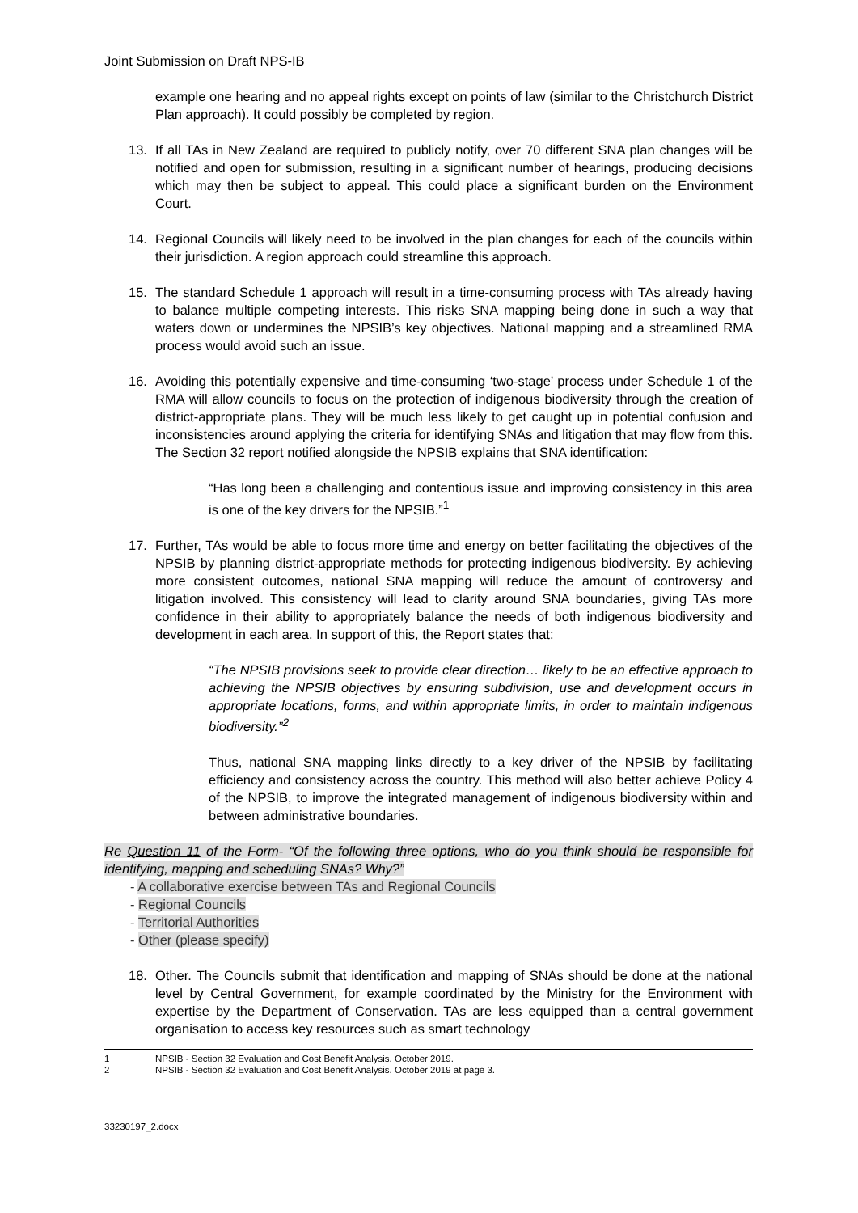Joint Submission on Draft NPS-IB
example one hearing and no appeal rights except on points of law (similar to the Christchurch District Plan approach). It could possibly be completed by region.
13. If all TAs in New Zealand are required to publicly notify, over 70 different SNA plan changes will be notified and open for submission, resulting in a significant number of hearings, producing decisions which may then be subject to appeal. This could place a significant burden on the Environment Court.
14. Regional Councils will likely need to be involved in the plan changes for each of the councils within their jurisdiction. A region approach could streamline this approach.
15. The standard Schedule 1 approach will result in a time-consuming process with TAs already having to balance multiple competing interests. This risks SNA mapping being done in such a way that waters down or undermines the NPSIB’s key objectives. National mapping and a streamlined RMA process would avoid such an issue.
16. Avoiding this potentially expensive and time-consuming ‘two-stage’ process under Schedule 1 of the RMA will allow councils to focus on the protection of indigenous biodiversity through the creation of district-appropriate plans. They will be much less likely to get caught up in potential confusion and inconsistencies around applying the criteria for identifying SNAs and litigation that may flow from this. The Section 32 report notified alongside the NPSIB explains that SNA identification:
“Has long been a challenging and contentious issue and improving consistency in this area is one of the key drivers for the NPSIB.”<sup>1</sup>
17. Further, TAs would be able to focus more time and energy on better facilitating the objectives of the NPSIB by planning district-appropriate methods for protecting indigenous biodiversity. By achieving more consistent outcomes, national SNA mapping will reduce the amount of controversy and litigation involved. This consistency will lead to clarity around SNA boundaries, giving TAs more confidence in their ability to appropriately balance the needs of both indigenous biodiversity and development in each area. In support of this, the Report states that:
“The NPSIB provisions seek to provide clear direction… likely to be an effective approach to achieving the NPSIB objectives by ensuring subdivision, use and development occurs in appropriate locations, forms, and within appropriate limits, in order to maintain indigenous biodiversity.”<sup>2</sup>
Thus, national SNA mapping links directly to a key driver of the NPSIB by facilitating efficiency and consistency across the country. This method will also better achieve Policy 4 of the NPSIB, to improve the integrated management of indigenous biodiversity within and between administrative boundaries.
Re Question 11 of the Form- “Of the following three options, who do you think should be responsible for identifying, mapping and scheduling SNAs? Why?”
- A collaborative exercise between TAs and Regional Councils
- Regional Councils
- Territorial Authorities
- Other (please specify)
18. Other. The Councils submit that identification and mapping of SNAs should be done at the national level by Central Government, for example coordinated by the Ministry for the Environment with expertise by the Department of Conservation. TAs are less equipped than a central government organisation to access key resources such as smart technology
1 NPSIB - Section 32 Evaluation and Cost Benefit Analysis. October 2019.
2 NPSIB - Section 32 Evaluation and Cost Benefit Analysis. October 2019 at page 3.
33230197_2.docx